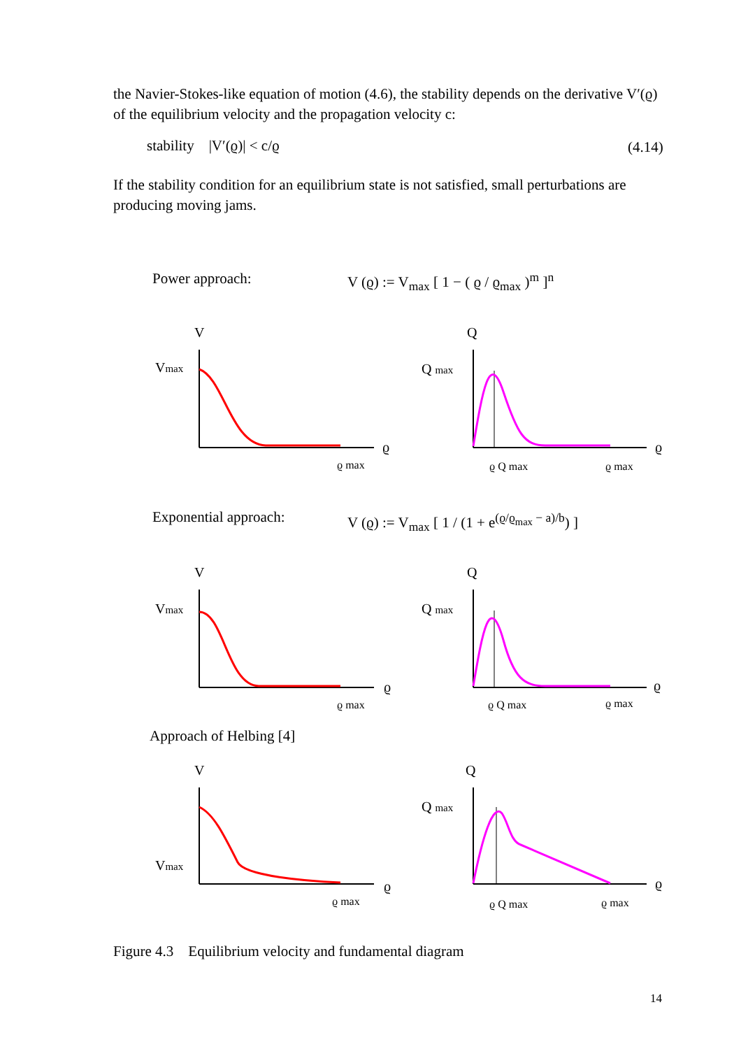the Navier-Stokes-like equation of motion (4.6), the stability depends on the derivative V′(ϱ) of the equilibrium velocity and the propagation velocity c:
stability |V′(ϱ)| < c/ϱ (4.14)
If the stability condition for an equilibrium state is not satisfied, small perturbations are producing moving jams.
Power approach:
V (ϱ) := V<sub>max</sub> [ 1 − ( ϱ / ϱ<sub>max</sub> )<sup>m</sup> ]<sup>n</sup>
V
Vmax
ϱ
ϱ max
Q
Q max
ϱ
ϱ Q max
ϱ max
Exponential approach:
V (ϱ) := V<sub>max</sub> [ 1 / (1 + e<sup>(ϱ/ϱ<sub>max</sub> − a)/b</sup>) ]
V
Vmax
ϱ
ϱ max
Q
Q max
ϱ
ϱ Q max
ϱ max
Approach of Helbing [4]
V
Vmax
ϱ
ϱ max
Q
Q max
ϱ
ϱ Q max
ϱ max
Figure 4.3 Equilibrium velocity and fundamental diagram
14